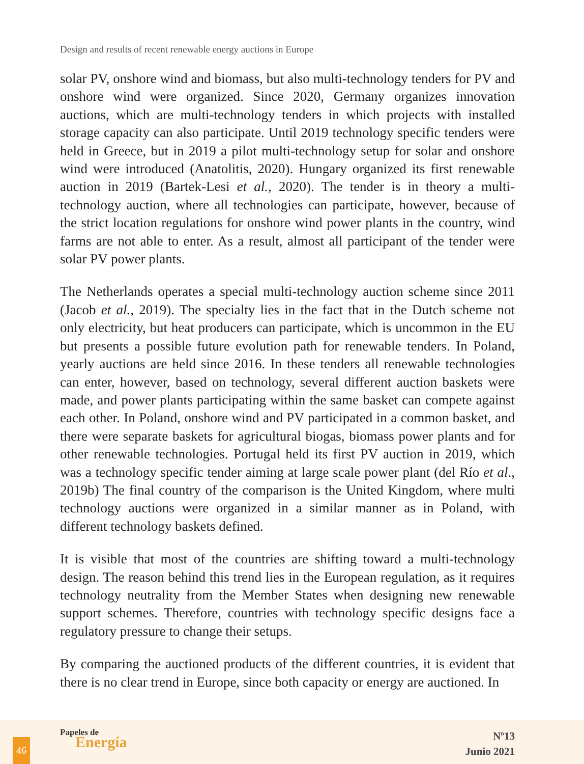Design and results of recent renewable energy auctions in Europe
solar PV, onshore wind and biomass, but also multi-technology tenders for PV and onshore wind were organized. Since 2020, Germany organizes innovation auctions, which are multi-technology tenders in which projects with installed storage capacity can also participate. Until 2019 technology specific tenders were held in Greece, but in 2019 a pilot multi-technology setup for solar and onshore wind were introduced (Anatolitis, 2020). Hungary organized its first renewable auction in 2019 (Bartek-Lesi et al., 2020). The tender is in theory a multi-technology auction, where all technologies can participate, however, because of the strict location regulations for onshore wind power plants in the country, wind farms are not able to enter. As a result, almost all participant of the tender were solar PV power plants.
The Netherlands operates a special multi-technology auction scheme since 2011 (Jacob et al., 2019). The specialty lies in the fact that in the Dutch scheme not only electricity, but heat producers can participate, which is uncommon in the EU but presents a possible future evolution path for renewable tenders. In Poland, yearly auctions are held since 2016. In these tenders all renewable technologies can enter, however, based on technology, several different auction baskets were made, and power plants participating within the same basket can compete against each other. In Poland, onshore wind and PV participated in a common basket, and there were separate baskets for agricultural biogas, biomass power plants and for other renewable technologies. Portugal held its first PV auction in 2019, which was a technology specific tender aiming at large scale power plant (del Río et al., 2019b) The final country of the comparison is the United Kingdom, where multi technology auctions were organized in a similar manner as in Poland, with different technology baskets defined.
It is visible that most of the countries are shifting toward a multi-technology design. The reason behind this trend lies in the European regulation, as it requires technology neutrality from the Member States when designing new renewable support schemes. Therefore, countries with technology specific designs face a regulatory pressure to change their setups.
By comparing the auctioned products of the different countries, it is evident that there is no clear trend in Europe, since both capacity or energy are auctioned. In
46
Papeles de
Energía
Nº13
Junio 2021